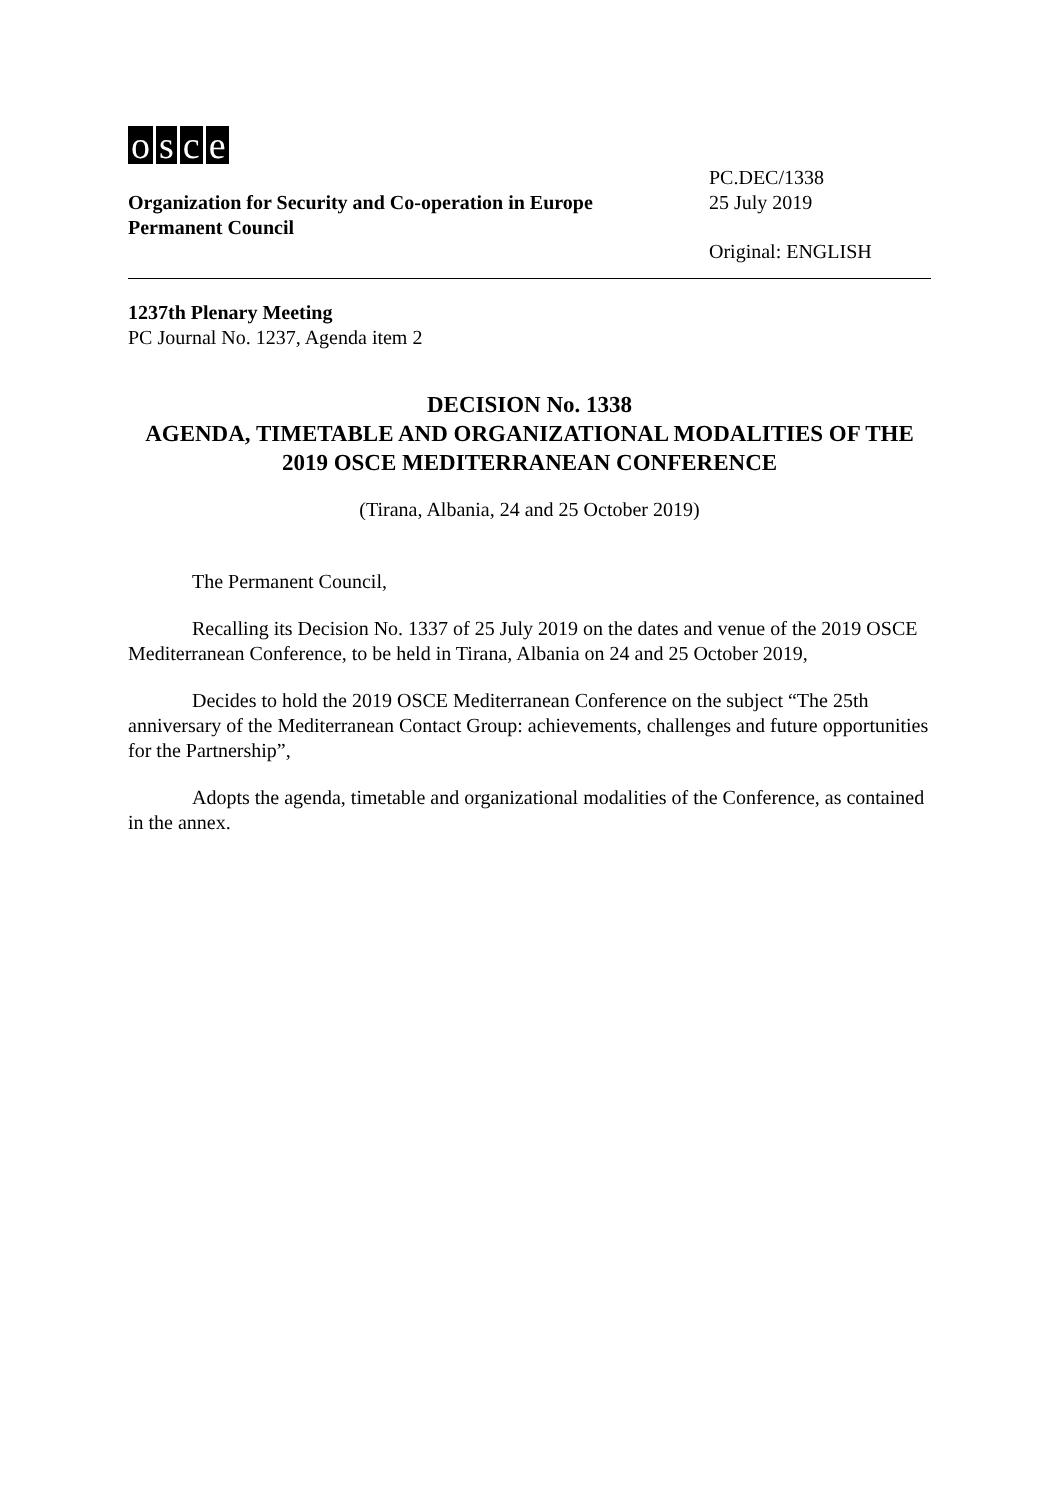osce
Organization for Security and Co-operation in Europe
Permanent Council
PC.DEC/1338
25 July 2019
Original: ENGLISH
1237th Plenary Meeting
PC Journal No. 1237, Agenda item 2
DECISION No. 1338
AGENDA, TIMETABLE AND ORGANIZATIONAL MODALITIES OF THE 2019 OSCE MEDITERRANEAN CONFERENCE
(Tirana, Albania, 24 and 25 October 2019)
The Permanent Council,
Recalling its Decision No. 1337 of 25 July 2019 on the dates and venue of the 2019 OSCE Mediterranean Conference, to be held in Tirana, Albania on 24 and 25 October 2019,
Decides to hold the 2019 OSCE Mediterranean Conference on the subject “The 25th anniversary of the Mediterranean Contact Group: achievements, challenges and future opportunities for the Partnership”,
Adopts the agenda, timetable and organizational modalities of the Conference, as contained in the annex.